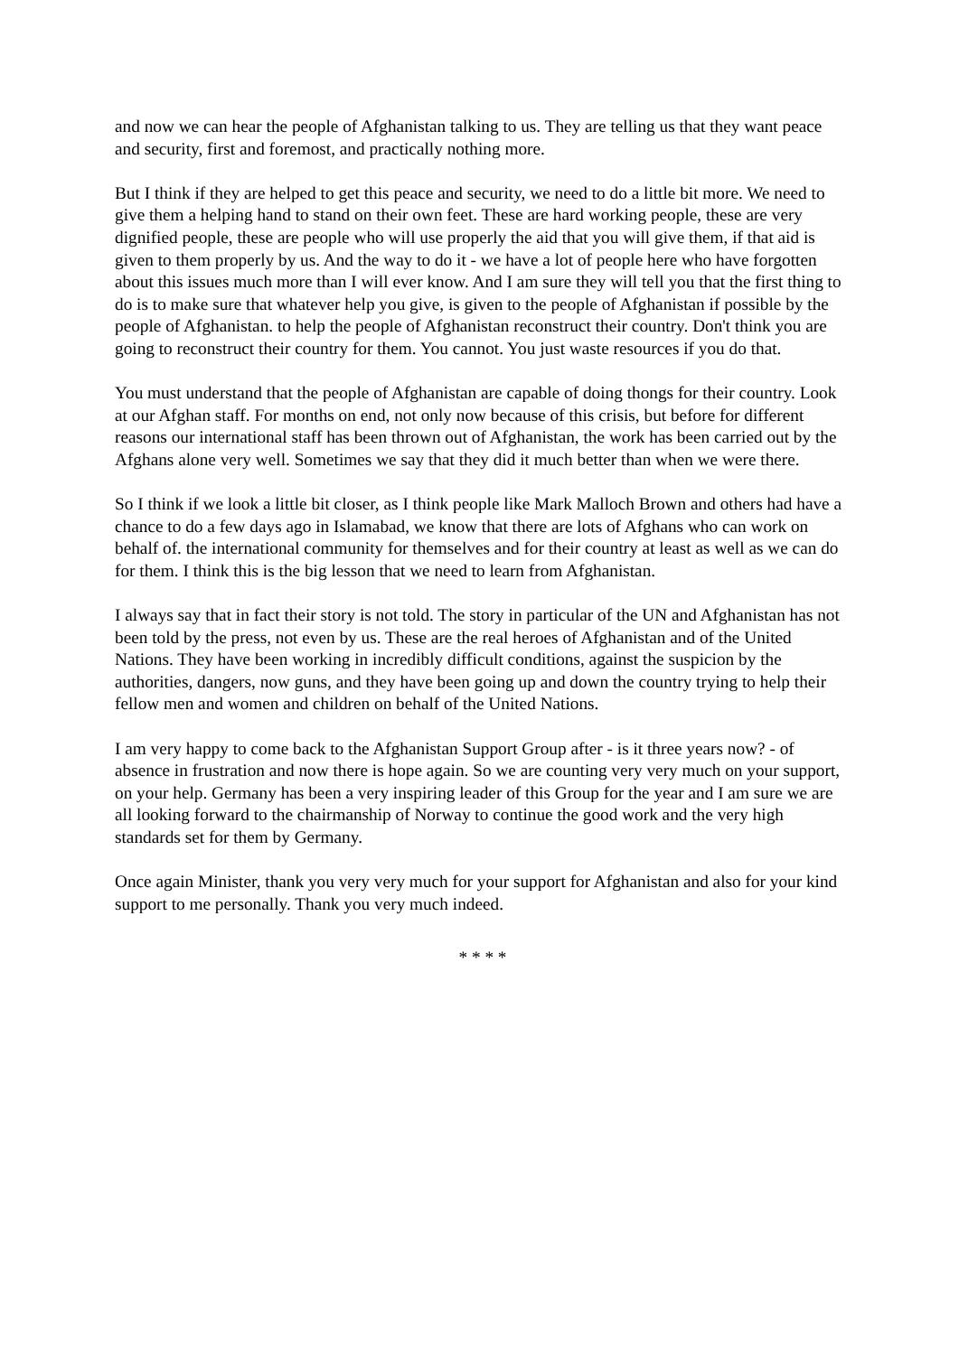and now we can hear the people of Afghanistan talking to us. They are telling us that they want peace and security, first and foremost, and practically nothing more.
But I think if they are helped to get this peace and security, we need to do a little bit more. We need to give them a helping hand to stand on their own feet. These are hard working people, these are very dignified people, these are people who will use properly the aid that you will give them, if that aid is given to them properly by us. And the way to do it - we have a lot of people here who have forgotten about this issues much more than I will ever know. And I am sure they will tell you that the first thing to do is to make sure that whatever help you give, is given to the people of Afghanistan if possible by the people of Afghanistan. to help the people of Afghanistan reconstruct their country. Don't think you are going to reconstruct their country for them. You cannot. You just waste resources if you do that.
You must understand that the people of Afghanistan are capable of doing thongs for their country. Look at our Afghan staff. For months on end, not only now because of this crisis, but before for different reasons our international staff has been thrown out of Afghanistan, the work has been carried out by the Afghans alone very well. Sometimes we say that they did it much better than when we were there.
So I think if we look a little bit closer, as I think people like Mark Malloch Brown and others had have a chance to do a few days ago in Islamabad, we know that there are lots of Afghans who can work on behalf of. the international community for themselves and for their country at least as well as we can do for them. I think this is the big lesson that we need to learn from Afghanistan.
I always say that in fact their story is not told. The story in particular of the UN and Afghanistan has not been told by the press, not even by us. These are the real heroes of Afghanistan and of the United Nations. They have been working in incredibly difficult conditions, against the suspicion by the authorities, dangers, now guns, and they have been going up and down the country trying to help their fellow men and women and children on behalf of the United Nations.
I am very happy to come back to the Afghanistan Support Group after - is it three years now? - of absence in frustration and now there is hope again. So we are counting very very much on your support, on your help. Germany has been a very inspiring leader of this Group for the year and I am sure we are all looking forward to the chairmanship of Norway to continue the good work and the very high standards set for them by Germany.
Once again Minister, thank you very very much for your support for Afghanistan and also for your kind support to me personally. Thank you very much indeed.
* * * *